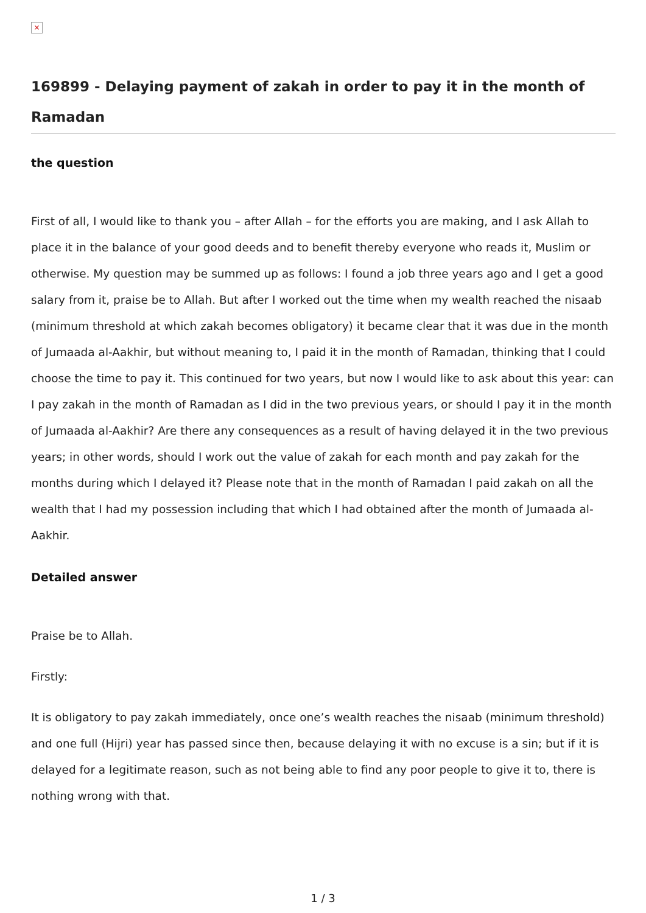×
169899 - Delaying payment of zakah in order to pay it in the month of Ramadan
the question
First of all, I would like to thank you – after Allah – for the efforts you are making, and I ask Allah to place it in the balance of your good deeds and to benefit thereby everyone who reads it, Muslim or otherwise. My question may be summed up as follows: I found a job three years ago and I get a good salary from it, praise be to Allah. But after I worked out the time when my wealth reached the nisaab (minimum threshold at which zakah becomes obligatory) it became clear that it was due in the month of Jumaada al-Aakhir, but without meaning to, I paid it in the month of Ramadan, thinking that I could choose the time to pay it. This continued for two years, but now I would like to ask about this year: can I pay zakah in the month of Ramadan as I did in the two previous years, or should I pay it in the month of Jumaada al-Aakhir? Are there any consequences as a result of having delayed it in the two previous years; in other words, should I work out the value of zakah for each month and pay zakah for the months during which I delayed it? Please note that in the month of Ramadan I paid zakah on all the wealth that I had my possession including that which I had obtained after the month of Jumaada al-Aakhir.
Detailed answer
Praise be to Allah.
Firstly:
It is obligatory to pay zakah immediately, once one’s wealth reaches the nisaab (minimum threshold) and one full (Hijri) year has passed since then, because delaying it with no excuse is a sin; but if it is delayed for a legitimate reason, such as not being able to find any poor people to give it to, there is nothing wrong with that.
1 / 3